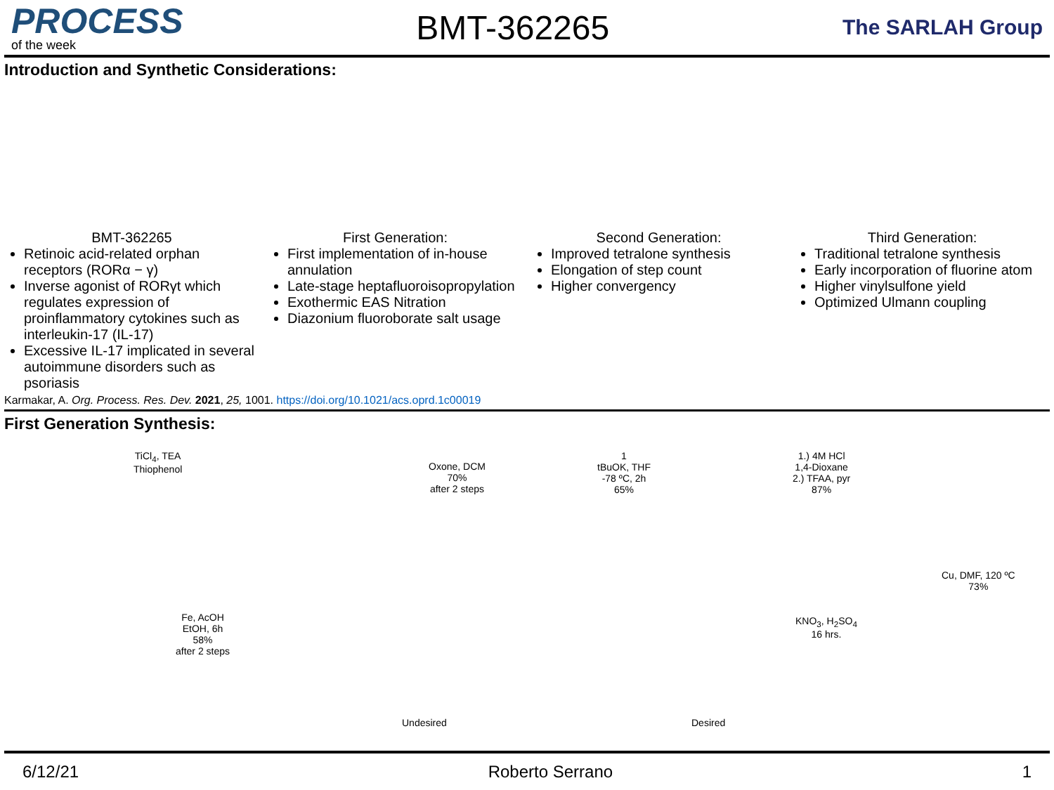PROCESS
of the week
BMT-362265
The SARLAH Group
Introduction and Synthetic Considerations:
BMT-362265
Retinoic acid-related orphan receptors (RORα − γ)
Inverse agonist of RORγt which regulates expression of proinflammatory cytokines such as interleukin-17 (IL-17)
Excessive IL-17 implicated in several autoimmune disorders such as psoriasis
First Generation:
First implementation of in-house annulation
Late-stage heptafluoroisopropylation
Exothermic EAS Nitration
Diazonium fluoroborate salt usage
Second Generation:
Improved tetralone synthesis
Elongation of step count
Higher convergency
Third Generation:
Traditional tetralone synthesis
Early incorporation of fluorine atom
Higher vinylsulfone yield
Optimized Ulmann coupling
Karmakar, A. Org. Process. Res. Dev. 2021, 25, 1001. https://doi.org/10.1021/acs.oprd.1c00019
First Generation Synthesis:
TiCl<sub>4</sub>, TEA
Thiophenol
Oxone, DCM
70%
after 2 steps
1
tBuOK, THF
-78 ºC, 2h
65%
1.) 4M HCl
1,4-Dioxane
2.) TFAA, pyr
87%
Cu, DMF, 120 ºC
73%
KNO<sub>3</sub>, H<sub>2</sub>SO<sub>4</sub>
16 hrs.
Fe, AcOH
EtOH, 6h
58%
after 2 steps
Undesired Desired
6/12/21 Roberto Serrano 1